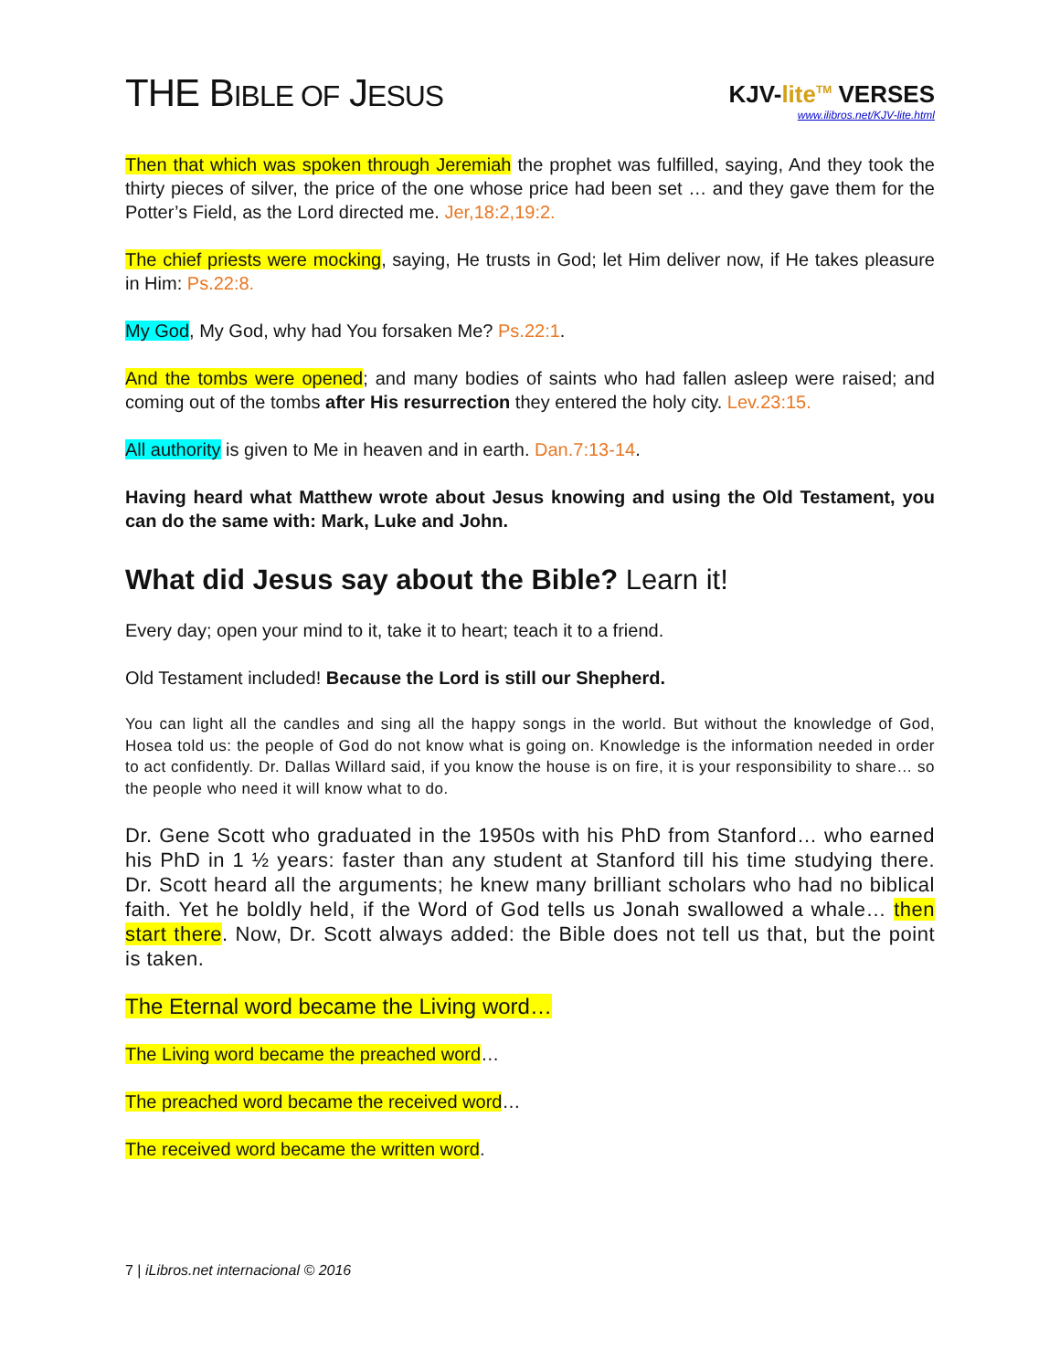THE BIBLE OF JESUS
KJV-lite<sup>TM</sup> VERSES
www.ilibros.net/KJV-lite.html
Then that which was spoken through Jeremiah the prophet was fulfilled, saying, And they took the thirty pieces of silver, the price of the one whose price had been set … and they gave them for the Potter’s Field, as the Lord directed me. Jer,18:2,19:2.
The chief priests were mocking, saying, He trusts in God; let Him deliver now, if He takes pleasure in Him: Ps.22:8.
My God, My God, why had You forsaken Me? Ps.22:1.
And the tombs were opened; and many bodies of saints who had fallen asleep were raised; and coming out of the tombs after His resurrection they entered the holy city. Lev.23:15.
All authority is given to Me in heaven and in earth. Dan.7:13-14.
Having heard what Matthew wrote about Jesus knowing and using the Old Testament, you can do the same with: Mark, Luke and John.
What did Jesus say about the Bible? Learn it!
Every day; open your mind to it, take it to heart; teach it to a friend.
Old Testament included! Because the Lord is still our Shepherd.
You can light all the candles and sing all the happy songs in the world. But without the knowledge of God, Hosea told us: the people of God do not know what is going on. Knowledge is the information needed in order to act confidently. Dr. Dallas Willard said, if you know the house is on fire, it is your responsibility to share… so the people who need it will know what to do.
Dr. Gene Scott who graduated in the 1950s with his PhD from Stanford… who earned his PhD in 1 ½ years: faster than any student at Stanford till his time studying there. Dr. Scott heard all the arguments; he knew many brilliant scholars who had no biblical faith. Yet he boldly held, if the Word of God tells us Jonah swallowed a whale… then start there. Now, Dr. Scott always added: the Bible does not tell us that, but the point is taken.
The Eternal word became the Living word…
The Living word became the preached word…
The preached word became the received word…
The received word became the written word.
7 | iLibros.net internacional © 2016